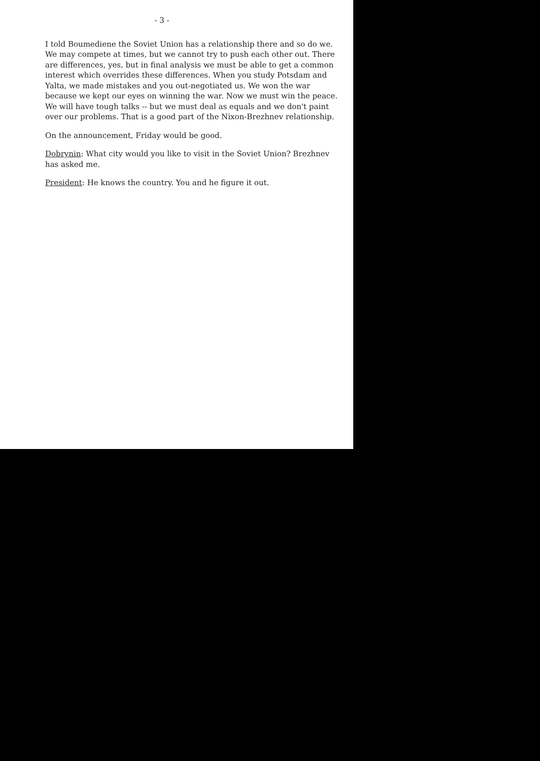- 3 -
I told Boumediene the Soviet Union has a relationship there and so do we. We may compete at times, but we cannot try to push each other out. There are differences, yes, but in final analysis we must be able to get a common interest which overrides these differences. When you study Potsdam and Yalta, we made mistakes and you out-negotiated us. We won the war because we kept our eyes on winning the war. Now we must win the peace. We will have tough talks -- but we must deal as equals and we don't paint over our problems. That is a good part of the Nixon-Brezhnev relationship.
On the announcement, Friday would be good.
Dobrynin: What city would you like to visit in the Soviet Union? Brezhnev has asked me.
President: He knows the country. You and he figure it out.